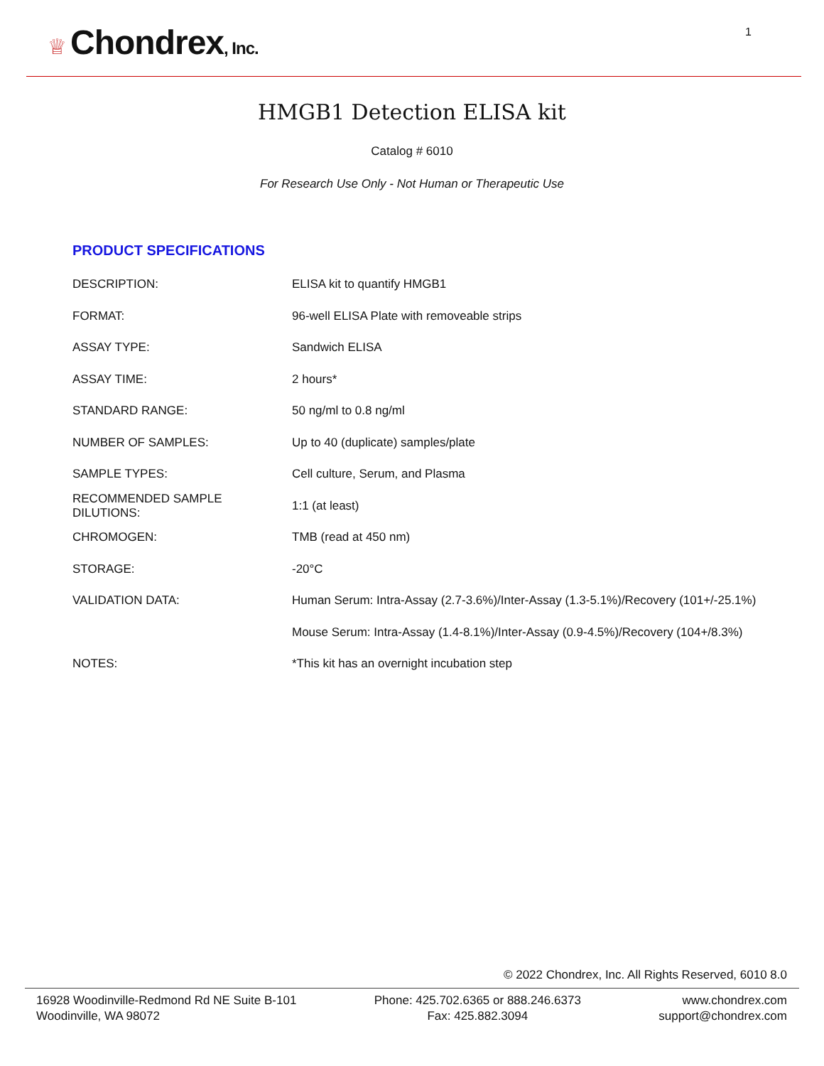♕ Chondrex, Inc.
1
HMGB1 Detection ELISA kit
Catalog # 6010
For Research Use Only - Not Human or Therapeutic Use
PRODUCT SPECIFICATIONS
| DESCRIPTION: | ELISA kit to quantify HMGB1 |
| FORMAT: | 96-well ELISA Plate with removeable strips |
| ASSAY TYPE: | Sandwich ELISA |
| ASSAY TIME: | 2 hours* |
| STANDARD RANGE: | 50 ng/ml to 0.8 ng/ml |
| NUMBER OF SAMPLES: | Up to 40 (duplicate) samples/plate |
| SAMPLE TYPES: | Cell culture, Serum, and Plasma |
| RECOMMENDED SAMPLE DILUTIONS: | 1:1 (at least) |
| CHROMOGEN: | TMB (read at 450 nm) |
| STORAGE: | -20°C |
| VALIDATION DATA: | Human Serum: Intra-Assay (2.7-3.6%)/Inter-Assay (1.3-5.1%)/Recovery (101+/-25.1%) |
| | Mouse Serum: Intra-Assay (1.4-8.1%)/Inter-Assay (0.9-4.5%)/Recovery (104+/8.3%) |
| NOTES: | *This kit has an overnight incubation step |
© 2022 Chondrex, Inc. All Rights Reserved, 6010 8.0
16928 Woodinville-Redmond Rd NE Suite B-101
Woodinville, WA 98072
Phone: 425.702.6365 or 888.246.6373
Fax: 425.882.3094
www.chondrex.com
support@chondrex.com